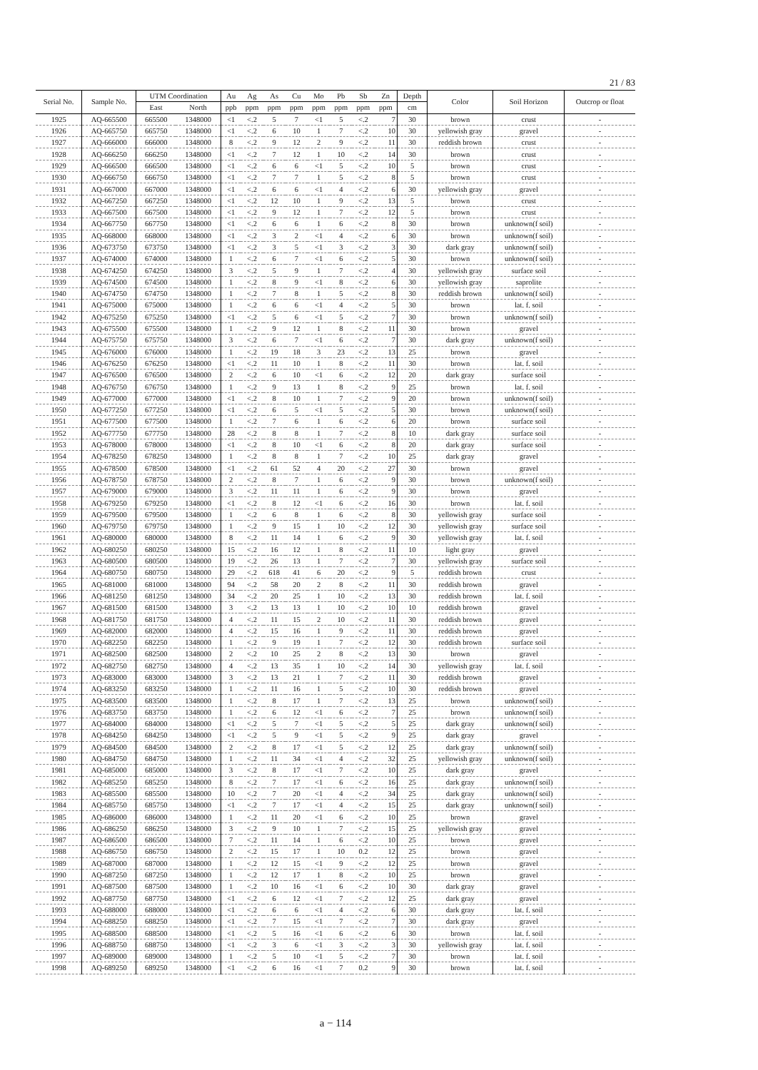21 / 83
| Serial No. | Sample No. | UTM Coordination | | Au | Ag | As | Cu | Mo | Pb | Sb | Zn | Depth | Color | Soil Horizon | Outcrop or float |
| --- | --- | --- | --- | --- | --- | --- | --- | --- | --- | --- | --- | --- | --- | --- | --- |
| | | East | North | ppb | ppm | ppm | ppm | ppm | ppm | ppm | ppm | cm | | | |
| 1925 | AQ-665500 | 665500 | 1348000 | <1 | <.2 | 5 | 7 | <1 | 5 | <.2 | 7 | 30 | brown | crust | - |
| 1926 | AQ-665750 | 665750 | 1348000 | <1 | <.2 | 6 | 10 | 1 | 7 | <.2 | 10 | 30 | yellowish gray | gravel | - |
| 1927 | AQ-666000 | 666000 | 1348000 | 8 | <.2 | 9 | 12 | 2 | 9 | <.2 | 11 | 30 | reddish brown | crust | - |
| 1928 | AQ-666250 | 666250 | 1348000 | <1 | <.2 | 7 | 12 | 1 | 10 | <.2 | 14 | 30 | brown | crust | - |
| 1929 | AQ-666500 | 666500 | 1348000 | <1 | <.2 | 6 | 6 | <1 | 5 | <.2 | 10 | 5 | brown | crust | - |
| 1930 | AQ-666750 | 666750 | 1348000 | <1 | <.2 | 7 | 7 | 1 | 5 | <.2 | 8 | 5 | brown | crust | - |
| 1931 | AQ-667000 | 667000 | 1348000 | <1 | <.2 | 6 | 6 | <1 | 4 | <.2 | 6 | 30 | yellowish gray | gravel | - |
| 1932 | AQ-667250 | 667250 | 1348000 | <1 | <.2 | 12 | 10 | 1 | 9 | <.2 | 13 | 5 | brown | crust | - |
| 1933 | AQ-667500 | 667500 | 1348000 | <1 | <.2 | 9 | 12 | 1 | 7 | <.2 | 12 | 5 | brown | crust | - |
| 1934 | AQ-667750 | 667750 | 1348000 | <1 | <.2 | 6 | 6 | 1 | 6 | <.2 | 8 | 30 | brown | unknown(f soil) | - |
| 1935 | AQ-668000 | 668000 | 1348000 | <1 | <.2 | 3 | 2 | <1 | 4 | <.2 | 6 | 30 | brown | unknown(f soil) | - |
| 1936 | AQ-673750 | 673750 | 1348000 | <1 | <.2 | 3 | 5 | <1 | 3 | <.2 | 3 | 30 | dark gray | unknown(f soil) | - |
| 1937 | AQ-674000 | 674000 | 1348000 | 1 | <.2 | 6 | 7 | <1 | 6 | <.2 | 5 | 30 | brown | unknown(f soil) | - |
| 1938 | AQ-674250 | 674250 | 1348000 | 3 | <.2 | 5 | 9 | 1 | 7 | <.2 | 4 | 30 | yellowish gray | surface soil | - |
| 1939 | AQ-674500 | 674500 | 1348000 | 1 | <.2 | 8 | 9 | <1 | 8 | <.2 | 6 | 30 | yellowish gray | saprolite | - |
| 1940 | AQ-674750 | 674750 | 1348000 | 1 | <.2 | 7 | 8 | 1 | 5 | <.2 | 8 | 30 | reddish brown | unknown(f soil) | - |
| 1941 | AQ-675000 | 675000 | 1348000 | 1 | <.2 | 6 | 6 | <1 | 4 | <.2 | 5 | 30 | brown | lat. f. soil | - |
| 1942 | AQ-675250 | 675250 | 1348000 | <1 | <.2 | 5 | 6 | <1 | 5 | <.2 | 7 | 30 | brown | unknown(f soil) | - |
| 1943 | AQ-675500 | 675500 | 1348000 | 1 | <.2 | 9 | 12 | 1 | 8 | <.2 | 11 | 30 | brown | gravel | - |
| 1944 | AQ-675750 | 675750 | 1348000 | 3 | <.2 | 6 | 7 | <1 | 6 | <.2 | 7 | 30 | dark gray | unknown(f soil) | - |
| 1945 | AQ-676000 | 676000 | 1348000 | 1 | <.2 | 19 | 18 | 3 | 23 | <.2 | 13 | 25 | brown | gravel | - |
| 1946 | AQ-676250 | 676250 | 1348000 | <1 | <.2 | 11 | 10 | 1 | 8 | <.2 | 11 | 30 | brown | lat. f. soil | - |
| 1947 | AQ-676500 | 676500 | 1348000 | 2 | <.2 | 6 | 10 | <1 | 6 | <.2 | 12 | 20 | dark gray | surface soil | - |
| 1948 | AQ-676750 | 676750 | 1348000 | 1 | <.2 | 9 | 13 | 1 | 8 | <.2 | 9 | 25 | brown | lat. f. soil | - |
| 1949 | AQ-677000 | 677000 | 1348000 | <1 | <.2 | 8 | 10 | 1 | 7 | <.2 | 9 | 20 | brown | unknown(f soil) | - |
| 1950 | AQ-677250 | 677250 | 1348000 | <1 | <.2 | 6 | 5 | <1 | 5 | <.2 | 5 | 30 | brown | unknown(f soil) | - |
| 1951 | AQ-677500 | 677500 | 1348000 | 1 | <.2 | 7 | 6 | 1 | 6 | <.2 | 6 | 20 | brown | surface soil | - |
| 1952 | AQ-677750 | 677750 | 1348000 | 28 | <.2 | 8 | 8 | 1 | 7 | <.2 | 8 | 10 | dark gray | surface soil | - |
| 1953 | AQ-678000 | 678000 | 1348000 | <1 | <.2 | 8 | 10 | <1 | 6 | <.2 | 8 | 20 | dark gray | surface soil | - |
| 1954 | AQ-678250 | 678250 | 1348000 | 1 | <.2 | 8 | 8 | 1 | 7 | <.2 | 10 | 25 | dark gray | gravel | - |
| 1955 | AQ-678500 | 678500 | 1348000 | <1 | <.2 | 61 | 52 | 4 | 20 | <.2 | 27 | 30 | brown | gravel | - |
| 1956 | AQ-678750 | 678750 | 1348000 | 2 | <.2 | 8 | 7 | 1 | 6 | <.2 | 9 | 30 | brown | unknown(f soil) | - |
| 1957 | AQ-679000 | 679000 | 1348000 | 3 | <.2 | 11 | 11 | 1 | 6 | <.2 | 9 | 30 | brown | gravel | - |
| 1958 | AQ-679250 | 679250 | 1348000 | <1 | <.2 | 8 | 12 | <1 | 6 | <.2 | 16 | 30 | brown | lat. f. soil | - |
| 1959 | AQ-679500 | 679500 | 1348000 | 1 | <.2 | 6 | 8 | 1 | 6 | <.2 | 8 | 30 | yellowish gray | surface soil | - |
| 1960 | AQ-679750 | 679750 | 1348000 | 1 | <.2 | 9 | 15 | 1 | 10 | <.2 | 12 | 30 | yellowish gray | surface soil | - |
| 1961 | AQ-680000 | 680000 | 1348000 | 8 | <.2 | 11 | 14 | 1 | 6 | <.2 | 9 | 30 | yellowish gray | lat. f. soil | - |
| 1962 | AQ-680250 | 680250 | 1348000 | 15 | <.2 | 16 | 12 | 1 | 8 | <.2 | 11 | 10 | light gray | gravel | - |
| 1963 | AQ-680500 | 680500 | 1348000 | 19 | <.2 | 26 | 13 | 1 | 7 | <.2 | 7 | 30 | yellowish gray | surface soil | - |
| 1964 | AQ-680750 | 680750 | 1348000 | 29 | <.2 | 618 | 41 | 6 | 20 | <.2 | 9 | 5 | reddish brown | crust | - |
| 1965 | AQ-681000 | 681000 | 1348000 | 94 | <.2 | 58 | 20 | 2 | 8 | <.2 | 11 | 30 | reddish brown | gravel | - |
| 1966 | AQ-681250 | 681250 | 1348000 | 34 | <.2 | 20 | 25 | 1 | 10 | <.2 | 13 | 30 | reddish brown | lat. f. soil | - |
| 1967 | AQ-681500 | 681500 | 1348000 | 3 | <.2 | 13 | 13 | 1 | 10 | <.2 | 10 | 10 | reddish brown | gravel | - |
| 1968 | AQ-681750 | 681750 | 1348000 | 4 | <.2 | 11 | 15 | 2 | 10 | <.2 | 11 | 30 | reddish brown | gravel | - |
| 1969 | AQ-682000 | 682000 | 1348000 | 4 | <.2 | 15 | 16 | 1 | 9 | <.2 | 11 | 30 | reddish brown | gravel | - |
| 1970 | AQ-682250 | 682250 | 1348000 | 1 | <.2 | 9 | 19 | 1 | 7 | <.2 | 12 | 30 | reddish brown | surface soil | - |
| 1971 | AQ-682500 | 682500 | 1348000 | 2 | <.2 | 10 | 25 | 2 | 8 | <.2 | 13 | 30 | brown | gravel | - |
| 1972 | AQ-682750 | 682750 | 1348000 | 4 | <.2 | 13 | 35 | 1 | 10 | <.2 | 14 | 30 | yellowish gray | lat. f. soil | - |
| 1973 | AQ-683000 | 683000 | 1348000 | 3 | <.2 | 13 | 21 | 1 | 7 | <.2 | 11 | 30 | reddish brown | gravel | - |
| 1974 | AQ-683250 | 683250 | 1348000 | 1 | <.2 | 11 | 16 | 1 | 5 | <.2 | 10 | 30 | reddish brown | gravel | - |
| 1975 | AQ-683500 | 683500 | 1348000 | 1 | <.2 | 8 | 17 | 1 | 7 | <.2 | 13 | 25 | brown | unknown(f soil) | - |
| 1976 | AQ-683750 | 683750 | 1348000 | 1 | <.2 | 6 | 12 | <1 | 6 | <.2 | 7 | 25 | brown | unknown(f soil) | - |
| 1977 | AQ-684000 | 684000 | 1348000 | <1 | <.2 | 5 | 7 | <1 | 5 | <.2 | 5 | 25 | dark gray | unknown(f soil) | - |
| 1978 | AQ-684250 | 684250 | 1348000 | <1 | <.2 | 5 | 9 | <1 | 5 | <.2 | 9 | 25 | dark gray | gravel | - |
| 1979 | AQ-684500 | 684500 | 1348000 | 2 | <.2 | 8 | 17 | <1 | 5 | <.2 | 12 | 25 | dark gray | unknown(f soil) | - |
| 1980 | AQ-684750 | 684750 | 1348000 | 1 | <.2 | 11 | 34 | <1 | 4 | <.2 | 32 | 25 | yellowish gray | unknown(f soil) | - |
| 1981 | AQ-685000 | 685000 | 1348000 | 3 | <.2 | 8 | 17 | <1 | 7 | <.2 | 10 | 25 | dark gray | gravel | - |
| 1982 | AQ-685250 | 685250 | 1348000 | 8 | <.2 | 7 | 17 | <1 | 6 | <.2 | 16 | 25 | dark gray | unknown(f soil) | - |
| 1983 | AQ-685500 | 685500 | 1348000 | 10 | <.2 | 7 | 20 | <1 | 4 | <.2 | 34 | 25 | dark gray | unknown(f soil) | - |
| 1984 | AQ-685750 | 685750 | 1348000 | <1 | <.2 | 7 | 17 | <1 | 4 | <.2 | 15 | 25 | dark gray | unknown(f soil) | - |
| 1985 | AQ-686000 | 686000 | 1348000 | 1 | <.2 | 11 | 20 | <1 | 6 | <.2 | 10 | 25 | brown | gravel | - |
| 1986 | AQ-686250 | 686250 | 1348000 | 3 | <.2 | 9 | 10 | 1 | 7 | <.2 | 15 | 25 | yellowish gray | gravel | - |
| 1987 | AQ-686500 | 686500 | 1348000 | 7 | <.2 | 11 | 14 | 1 | 6 | <.2 | 10 | 25 | brown | gravel | - |
| 1988 | AQ-686750 | 686750 | 1348000 | 2 | <.2 | 15 | 17 | 1 | 10 | 0.2 | 12 | 25 | brown | gravel | - |
| 1989 | AQ-687000 | 687000 | 1348000 | 1 | <.2 | 12 | 15 | <1 | 9 | <.2 | 12 | 25 | brown | gravel | - |
| 1990 | AQ-687250 | 687250 | 1348000 | 1 | <.2 | 12 | 17 | 1 | 8 | <.2 | 10 | 25 | brown | gravel | - |
| 1991 | AQ-687500 | 687500 | 1348000 | 1 | <.2 | 10 | 16 | <1 | 6 | <.2 | 10 | 30 | dark gray | gravel | - |
| 1992 | AQ-687750 | 687750 | 1348000 | <1 | <.2 | 6 | 12 | <1 | 7 | <.2 | 12 | 25 | dark gray | gravel | - |
| 1993 | AQ-688000 | 688000 | 1348000 | <1 | <.2 | 6 | 6 | <1 | 4 | <.2 | 6 | 30 | dark gray | lat. f. soil | - |
| 1994 | AQ-688250 | 688250 | 1348000 | <1 | <.2 | 7 | 15 | <1 | 7 | <.2 | 7 | 30 | dark gray | gravel | - |
| 1995 | AQ-688500 | 688500 | 1348000 | <1 | <.2 | 5 | 16 | <1 | 6 | <.2 | 6 | 30 | brown | lat. f. soil | - |
| 1996 | AQ-688750 | 688750 | 1348000 | <1 | <.2 | 3 | 6 | <1 | 3 | <.2 | 3 | 30 | yellowish gray | lat. f. soil | - |
| 1997 | AQ-689000 | 689000 | 1348000 | 1 | <.2 | 5 | 10 | <1 | 5 | <.2 | 7 | 30 | brown | lat. f. soil | - |
| 1998 | AQ-689250 | 689250 | 1348000 | <1 | <.2 | 6 | 16 | <1 | 7 | 0.2 | 9 | 30 | brown | lat. f. soil | - |
a − 114